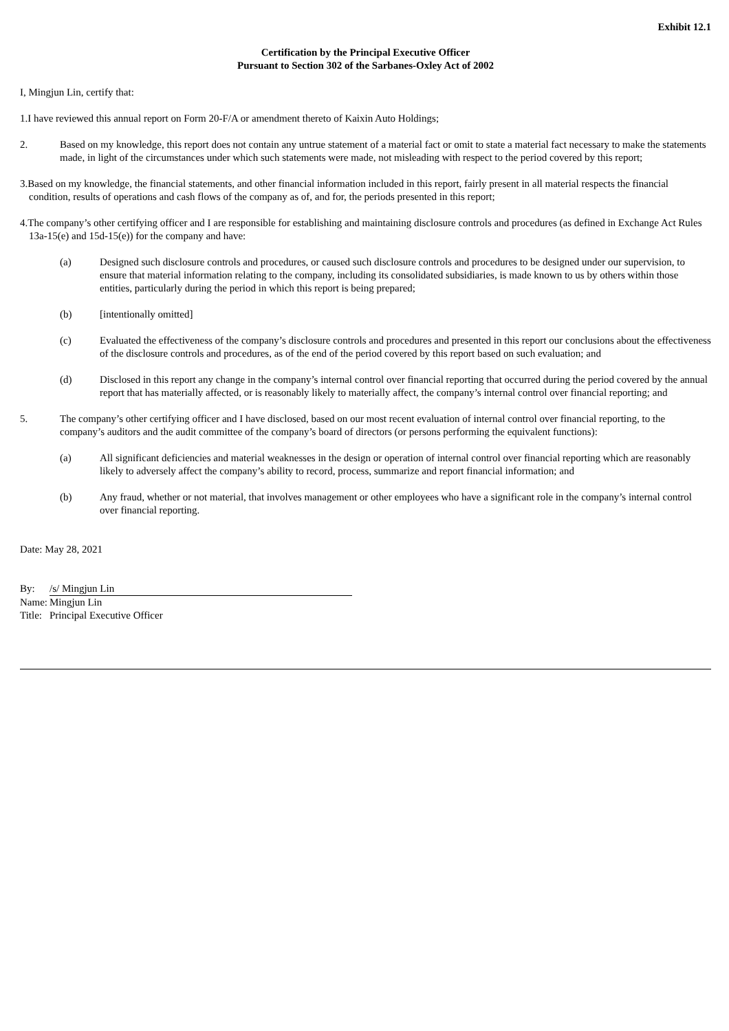Exhibit 12.1
Certification by the Principal Executive Officer
Pursuant to Section 302 of the Sarbanes-Oxley Act of 2002
I, Mingjun Lin, certify that:
1.I have reviewed this annual report on Form 20-F/A or amendment thereto of Kaixin Auto Holdings;
2. Based on my knowledge, this report does not contain any untrue statement of a material fact or omit to state a material fact necessary to make the statements made, in light of the circumstances under which such statements were made, not misleading with respect to the period covered by this report;
3.Based on my knowledge, the financial statements, and other financial information included in this report, fairly present in all material respects the financial condition, results of operations and cash flows of the company as of, and for, the periods presented in this report;
4.The company’s other certifying officer and I are responsible for establishing and maintaining disclosure controls and procedures (as defined in Exchange Act Rules 13a-15(e) and 15d-15(e)) for the company and have:
(a) Designed such disclosure controls and procedures, or caused such disclosure controls and procedures to be designed under our supervision, to ensure that material information relating to the company, including its consolidated subsidiaries, is made known to us by others within those entities, particularly during the period in which this report is being prepared;
(b) [intentionally omitted]
(c) Evaluated the effectiveness of the company’s disclosure controls and procedures and presented in this report our conclusions about the effectiveness of the disclosure controls and procedures, as of the end of the period covered by this report based on such evaluation; and
(d) Disclosed in this report any change in the company’s internal control over financial reporting that occurred during the period covered by the annual report that has materially affected, or is reasonably likely to materially affect, the company’s internal control over financial reporting; and
5. The company’s other certifying officer and I have disclosed, based on our most recent evaluation of internal control over financial reporting, to the company’s auditors and the audit committee of the company’s board of directors (or persons performing the equivalent functions):
(a) All significant deficiencies and material weaknesses in the design or operation of internal control over financial reporting which are reasonably likely to adversely affect the company’s ability to record, process, summarize and report financial information; and
(b) Any fraud, whether or not material, that involves management or other employees who have a significant role in the company’s internal control over financial reporting.
Date: May 28, 2021
| By: | /s/ Mingjun Lin |
| Name: | Mingjun Lin |
| Title: | Principal Executive Officer |